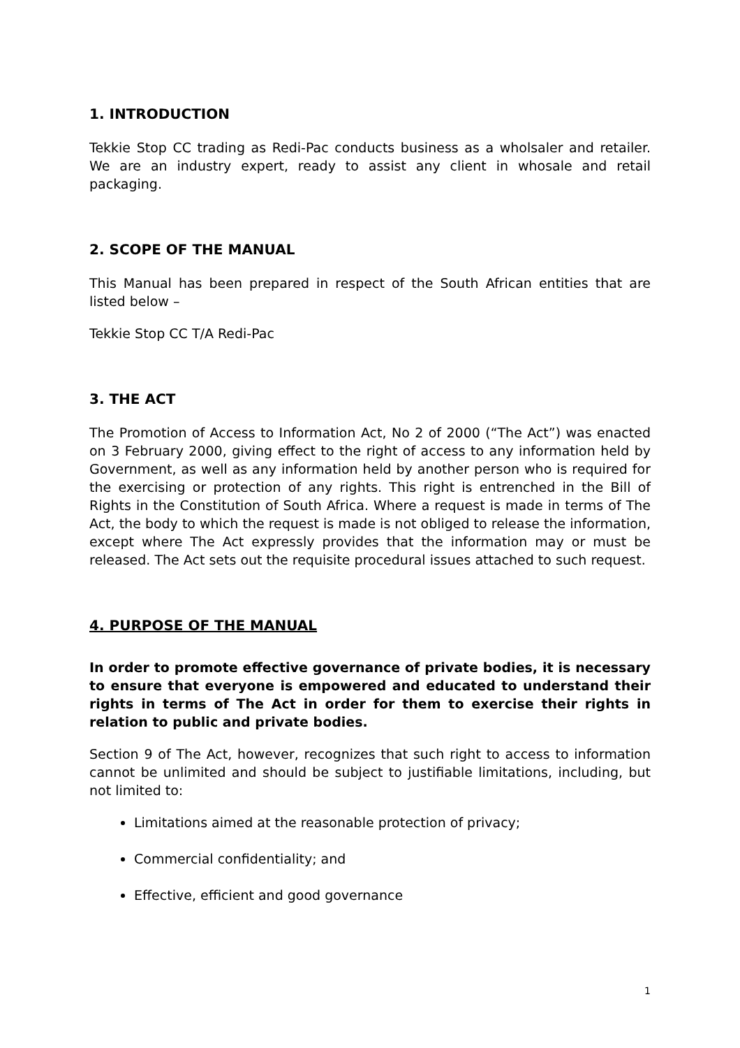1. INTRODUCTION
Tekkie Stop CC trading as Redi-Pac conducts business as a wholsaler and retailer. We are an industry expert, ready to assist any client in whosale and retail packaging.
2. SCOPE OF THE MANUAL
This Manual has been prepared in respect of the South African entities that are listed below –
Tekkie Stop CC T/A Redi-Pac
3. THE ACT
The Promotion of Access to Information Act, No 2 of 2000 (“The Act”) was enacted on 3 February 2000, giving effect to the right of access to any information held by Government, as well as any information held by another person who is required for the exercising or protection of any rights. This right is entrenched in the Bill of Rights in the Constitution of South Africa. Where a request is made in terms of The Act, the body to which the request is made is not obliged to release the information, except where The Act expressly provides that the information may or must be released. The Act sets out the requisite procedural issues attached to such request.
4. PURPOSE OF THE MANUAL
In order to promote effective governance of private bodies, it is necessary to ensure that everyone is empowered and educated to understand their rights in terms of The Act in order for them to exercise their rights in relation to public and private bodies.
Section 9 of The Act, however, recognizes that such right to access to information cannot be unlimited and should be subject to justifiable limitations, including, but not limited to:
Limitations aimed at the reasonable protection of privacy;
Commercial confidentiality; and
Effective, efficient and good governance
1